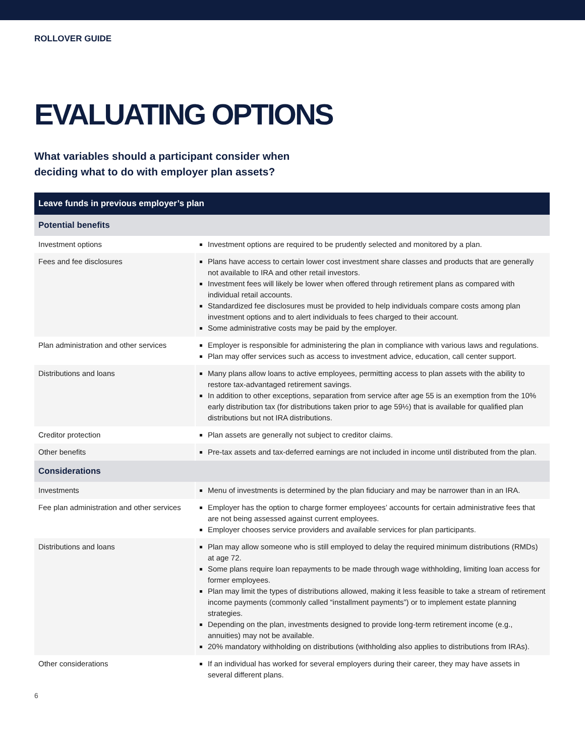ROLLOVER GUIDE
EVALUATING OPTIONS
What variables should a participant consider when
deciding what to do with employer plan assets?
| Leave funds in previous employer’s plan | |
| --- | --- |
| Potential benefits | |
| Investment options | Investment options are required to be prudently selected and monitored by a plan. |
| Fees and fee disclosures | Plans have access to certain lower cost investment share classes and products that are generally not available to IRA and other retail investors. Investment fees will likely be lower when offered through retirement plans as compared with individual retail accounts. Standardized fee disclosures must be provided to help individuals compare costs among plan investment options and to alert individuals to fees charged to their account. Some administrative costs may be paid by the employer. |
| Plan administration and other services | Employer is responsible for administering the plan in compliance with various laws and regulations. Plan may offer services such as access to investment advice, education, call center support. |
| Distributions and loans | Many plans allow loans to active employees, permitting access to plan assets with the ability to restore tax-advantaged retirement savings. In addition to other exceptions, separation from service after age 55 is an exemption from the 10% early distribution tax (for distributions taken prior to age 59½) that is available for qualified plan distributions but not IRA distributions. |
| Creditor protection | Plan assets are generally not subject to creditor claims. |
| Other benefits | Pre-tax assets and tax-deferred earnings are not included in income until distributed from the plan. |
| Considerations | |
| Investments | Menu of investments is determined by the plan fiduciary and may be narrower than in an IRA. |
| Fee plan administration and other services | Employer has the option to charge former employees’ accounts for certain administrative fees that are not being assessed against current employees. Employer chooses service providers and available services for plan participants. |
| Distributions and loans | Plan may allow someone who is still employed to delay the required minimum distributions (RMDs) at age 72. Some plans require loan repayments to be made through wage withholding, limiting loan access for former employees. Plan may limit the types of distributions allowed, making it less feasible to take a stream of retirement income payments (commonly called “installment payments”) or to implement estate planning strategies. Depending on the plan, investments designed to provide long-term retirement income (e.g., annuities) may not be available. 20% mandatory withholding on distributions (withholding also applies to distributions from IRAs). |
| Other considerations | If an individual has worked for several employers during their career, they may have assets in several different plans. |
6